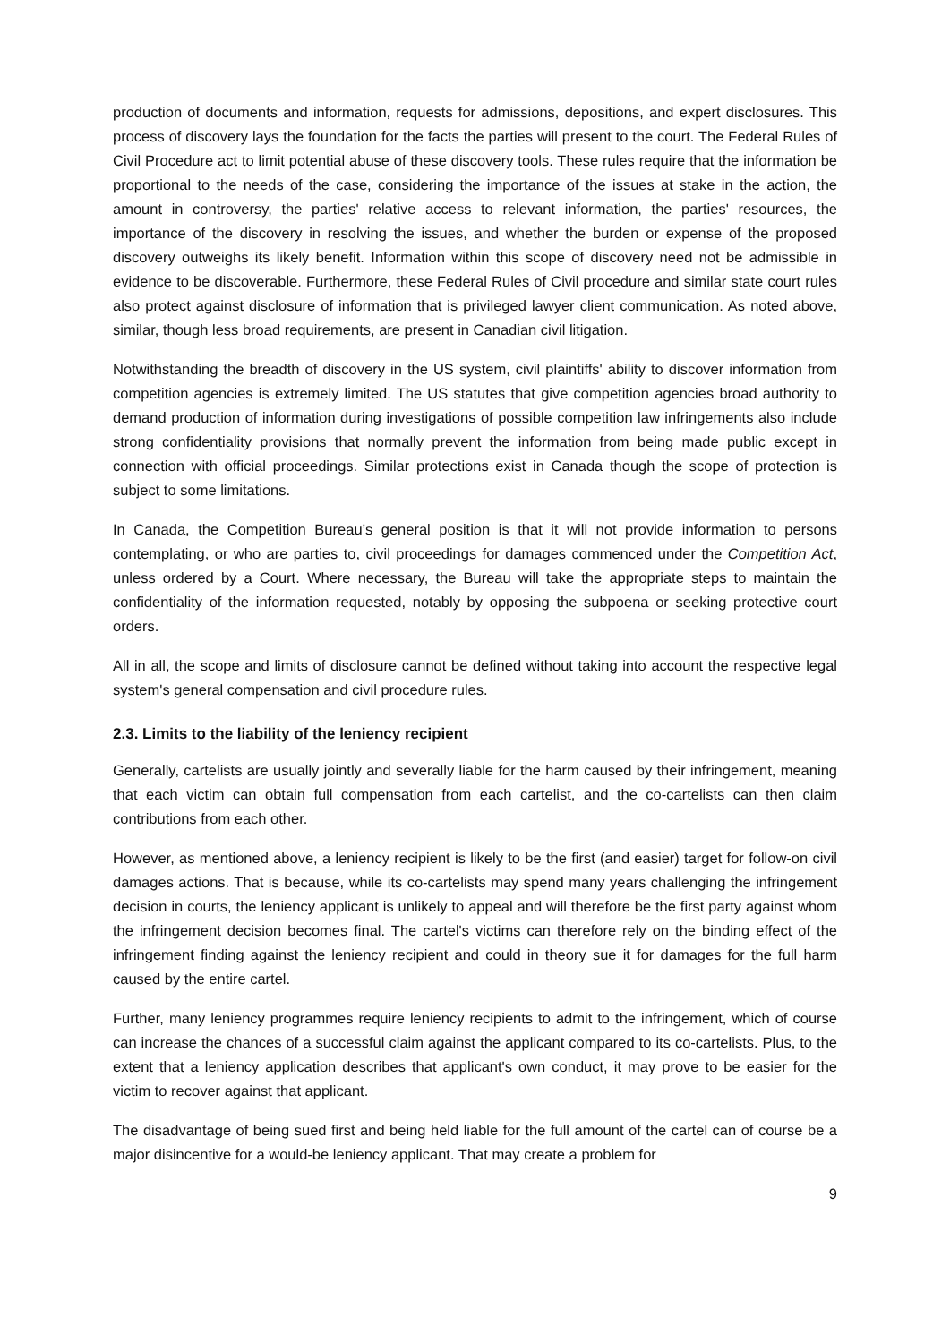production of documents and information, requests for admissions, depositions, and expert disclosures. This process of discovery lays the foundation for the facts the parties will present to the court. The Federal Rules of Civil Procedure act to limit potential abuse of these discovery tools. These rules require that the information be proportional to the needs of the case, considering the importance of the issues at stake in the action, the amount in controversy, the parties' relative access to relevant information, the parties' resources, the importance of the discovery in resolving the issues, and whether the burden or expense of the proposed discovery outweighs its likely benefit. Information within this scope of discovery need not be admissible in evidence to be discoverable. Furthermore, these Federal Rules of Civil procedure and similar state court rules also protect against disclosure of information that is privileged lawyer client communication. As noted above, similar, though less broad requirements, are present in Canadian civil litigation.
Notwithstanding the breadth of discovery in the US system, civil plaintiffs' ability to discover information from competition agencies is extremely limited. The US statutes that give competition agencies broad authority to demand production of information during investigations of possible competition law infringements also include strong confidentiality provisions that normally prevent the information from being made public except in connection with official proceedings. Similar protections exist in Canada though the scope of protection is subject to some limitations.
In Canada, the Competition Bureau’s general position is that it will not provide information to persons contemplating, or who are parties to, civil proceedings for damages commenced under the Competition Act, unless ordered by a Court. Where necessary, the Bureau will take the appropriate steps to maintain the confidentiality of the information requested, notably by opposing the subpoena or seeking protective court orders.
All in all, the scope and limits of disclosure cannot be defined without taking into account the respective legal system's general compensation and civil procedure rules.
2.3. Limits to the liability of the leniency recipient
Generally, cartelists are usually jointly and severally liable for the harm caused by their infringement, meaning that each victim can obtain full compensation from each cartelist, and the co-cartelists can then claim contributions from each other.
However, as mentioned above, a leniency recipient is likely to be the first (and easier) target for follow-on civil damages actions. That is because, while its co-cartelists may spend many years challenging the infringement decision in courts, the leniency applicant is unlikely to appeal and will therefore be the first party against whom the infringement decision becomes final. The cartel's victims can therefore rely on the binding effect of the infringement finding against the leniency recipient and could in theory sue it for damages for the full harm caused by the entire cartel.
Further, many leniency programmes require leniency recipients to admit to the infringement, which of course can increase the chances of a successful claim against the applicant compared to its co-cartelists. Plus, to the extent that a leniency application describes that applicant's own conduct, it may prove to be easier for the victim to recover against that applicant.
The disadvantage of being sued first and being held liable for the full amount of the cartel can of course be a major disincentive for a would-be leniency applicant. That may create a problem for
9